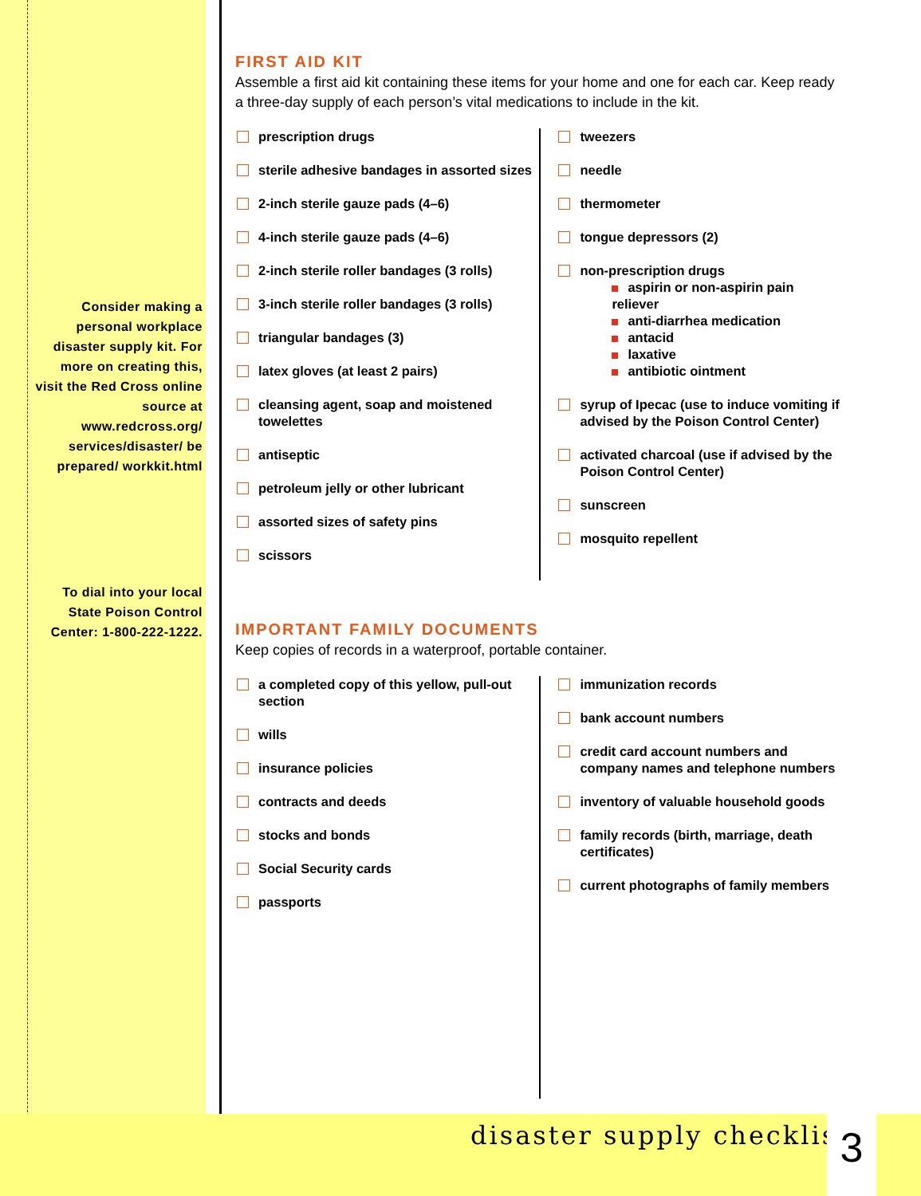Consider making a personal workplace disaster supply kit. For more on creating this, visit the Red Cross online source at www.redcross.org/ services/disaster/ be prepared/ workkit.html
To dial into your local State Poison Control Center: 1-800-222-1222.
FIRST AID KIT
Assemble a first aid kit containing these items for your home and one for each car. Keep ready a three-day supply of each person’s vital medications to include in the kit.
prescription drugs
sterile adhesive bandages in assorted sizes
2-inch sterile gauze pads (4–6)
4-inch sterile gauze pads (4–6)
2-inch sterile roller bandages (3 rolls)
3-inch sterile roller bandages (3 rolls)
triangular bandages (3)
latex gloves (at least 2 pairs)
cleansing agent, soap and moistened towelettes
antiseptic
petroleum jelly or other lubricant
assorted sizes of safety pins
scissors
tweezers
needle
thermometer
tongue depressors (2)
non-prescription drugs
aspirin or non-aspirin pain reliever
anti-diarrhea medication
antacid
laxative
antibiotic ointment
syrup of Ipecac (use to induce vomiting if advised by the Poison Control Center)
activated charcoal (use if advised by the Poison Control Center)
sunscreen
mosquito repellent
IMPORTANT FAMILY DOCUMENTS
Keep copies of records in a waterproof, portable container.
a completed copy of this yellow, pull-out section
wills
insurance policies
contracts and deeds
stocks and bonds
Social Security cards
passports
immunization records
bank account numbers
credit card account numbers and company names and telephone numbers
inventory of valuable household goods
family records (birth, marriage, death certificates)
current photographs of family members
disaster supply checklist 3